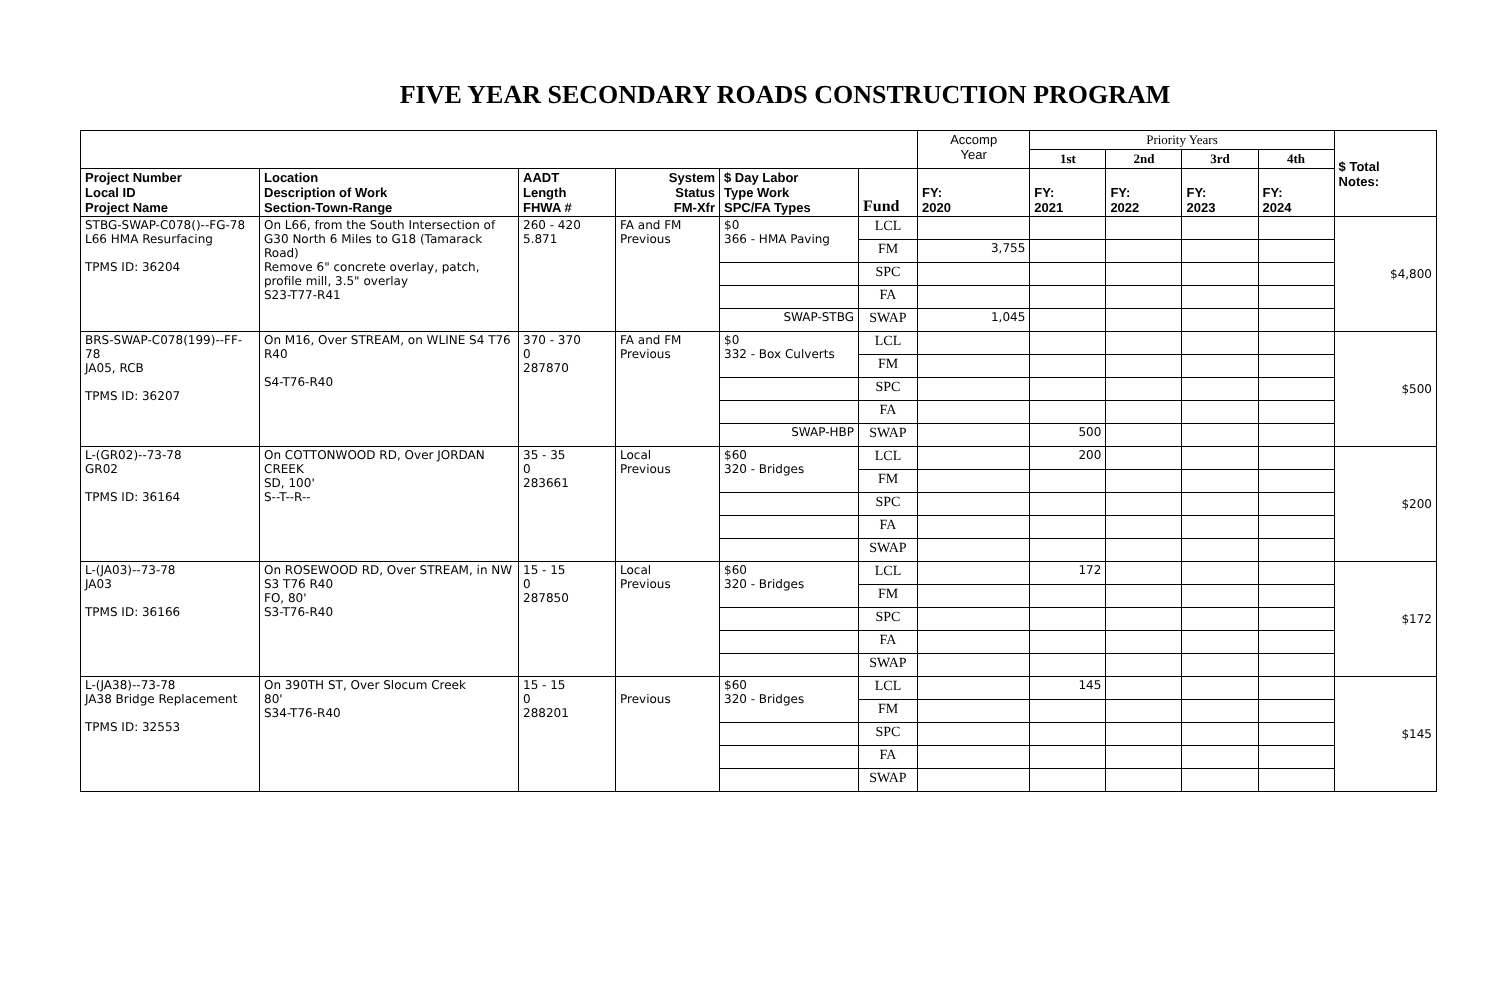FIVE YEAR SECONDARY ROADS CONSTRUCTION PROGRAM
| | | | | | | Accomp Year | Priority Years | | | | $ Total Notes: |
| --- | --- | --- | --- | --- | --- | --- | --- | --- | --- | --- | --- |
| | | | | | | | 1st | 2nd | 3rd | 4th | |
| Project Number Local ID Project Name | Location Description of Work Section-Town-Range | AADT Length FHWA # | System Status FM-Xfr | $ Day Labor Type Work SPC/FA Types | Fund | FY: 2020 | FY: 2021 | FY: 2022 | FY: 2023 | FY: 2024 | |
| STBG-SWAP-C078()--FG-78 L66 HMA Resurfacing TPMS ID: 36204 | On L66, from the South Intersection of G30 North 6 Miles to G18 (Tamarack Road) Remove 6" concrete overlay, patch, profile mill, 3.5" overlay S23-T77-R41 | 260 - 420 5.871 | FA and FM Previous | $0 366 - HMA Paving | LCL | | | | | | $4,800 |
| | | | | | FM | 3,755 | | | | | |
| | | | | | SPC | | | | | | |
| | | | | | FA | | | | | | |
| | | | | SWAP-STBG | SWAP | 1,045 | | | | | |
| BRS-SWAP-C078(199)--FF-78 JA05, RCB TPMS ID: 36207 | On M16, Over STREAM, on WLINE S4 T76 R40 S4-T76-R40 | 370 - 370 0 287870 | FA and FM Previous | $0 332 - Box Culverts | LCL | | | | | | $500 |
| | | | | | FM | | | | | | |
| | | | | | SPC | | | | | | |
| | | | | | FA | | | | | | |
| | | | | SWAP-HBP | SWAP | | 500 | | | | |
| L-(GR02)--73-78 GR02 TPMS ID: 36164 | On COTTONWOOD RD, Over JORDAN CREEK SD, 100' S--T--R-- | 35 - 35 0 283661 | Local Previous | $60 320 - Bridges | LCL | | 200 | | | | $200 |
| | | | | | FM | | | | | | |
| | | | | | SPC | | | | | | |
| | | | | | FA | | | | | | |
| | | | | | SWAP | | | | | | |
| L-(JA03)--73-78 JA03 TPMS ID: 36166 | On ROSEWOOD RD, Over STREAM, in NW S3 T76 R40 FO, 80' S3-T76-R40 | 15 - 15 0 287850 | Local Previous | $60 320 - Bridges | LCL | | 172 | | | | $172 |
| | | | | | FM | | | | | | |
| | | | | | SPC | | | | | | |
| | | | | | FA | | | | | | |
| | | | | | SWAP | | | | | | |
| L-(JA38)--73-78 JA38 Bridge Replacement TPMS ID: 32553 | On 390TH ST, Over Slocum Creek 80' S34-T76-R40 | 15 - 15 0 288201 | Previous | $60 320 - Bridges | LCL | | 145 | | | | $145 |
| | | | | | FM | | | | | | |
| | | | | | SPC | | | | | | |
| | | | | | FA | | | | | | |
| | | | | | SWAP | | | | | | |